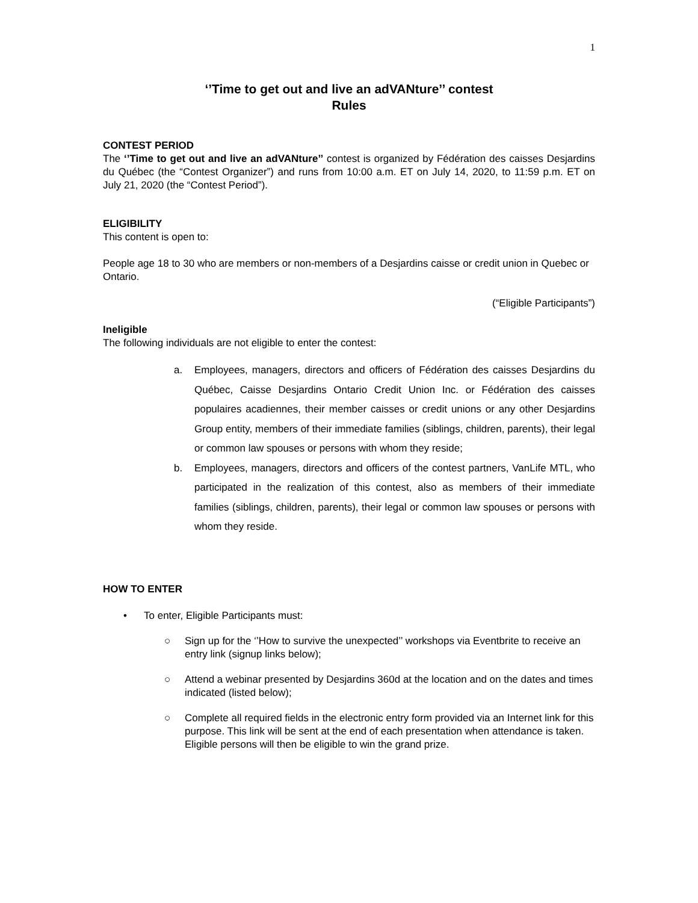1
‘’Time to get out and live an adVANture’’ contest
Rules
CONTEST PERIOD
The ‘’Time to get out and live an adVANture’’ contest is organized by Fédération des caisses Desjardins du Québec (the “Contest Organizer”) and runs from 10:00 a.m. ET on July 14, 2020, to 11:59 p.m. ET on July 21, 2020 (the “Contest Period”).
ELIGIBILITY
This content is open to:
People age 18 to 30 who are members or non-members of a Desjardins caisse or credit union in Quebec or Ontario.
(“Eligible Participants”)
Ineligible
The following individuals are not eligible to enter the contest:
a. Employees, managers, directors and officers of Fédération des caisses Desjardins du Québec, Caisse Desjardins Ontario Credit Union Inc. or Fédération des caisses populaires acadiennes, their member caisses or credit unions or any other Desjardins Group entity, members of their immediate families (siblings, children, parents), their legal or common law spouses or persons with whom they reside;
b. Employees, managers, directors and officers of the contest partners, VanLife MTL, who participated in the realization of this contest, also as members of their immediate families (siblings, children, parents), their legal or common law spouses or persons with whom they reside.
HOW TO ENTER
• To enter, Eligible Participants must:
○ Sign up for the ‘’How to survive the unexpected’’ workshops via Eventbrite to receive an entry link (signup links below);
○ Attend a webinar presented by Desjardins 360d at the location and on the dates and times indicated (listed below);
○ Complete all required fields in the electronic entry form provided via an Internet link for this purpose. This link will be sent at the end of each presentation when attendance is taken. Eligible persons will then be eligible to win the grand prize.